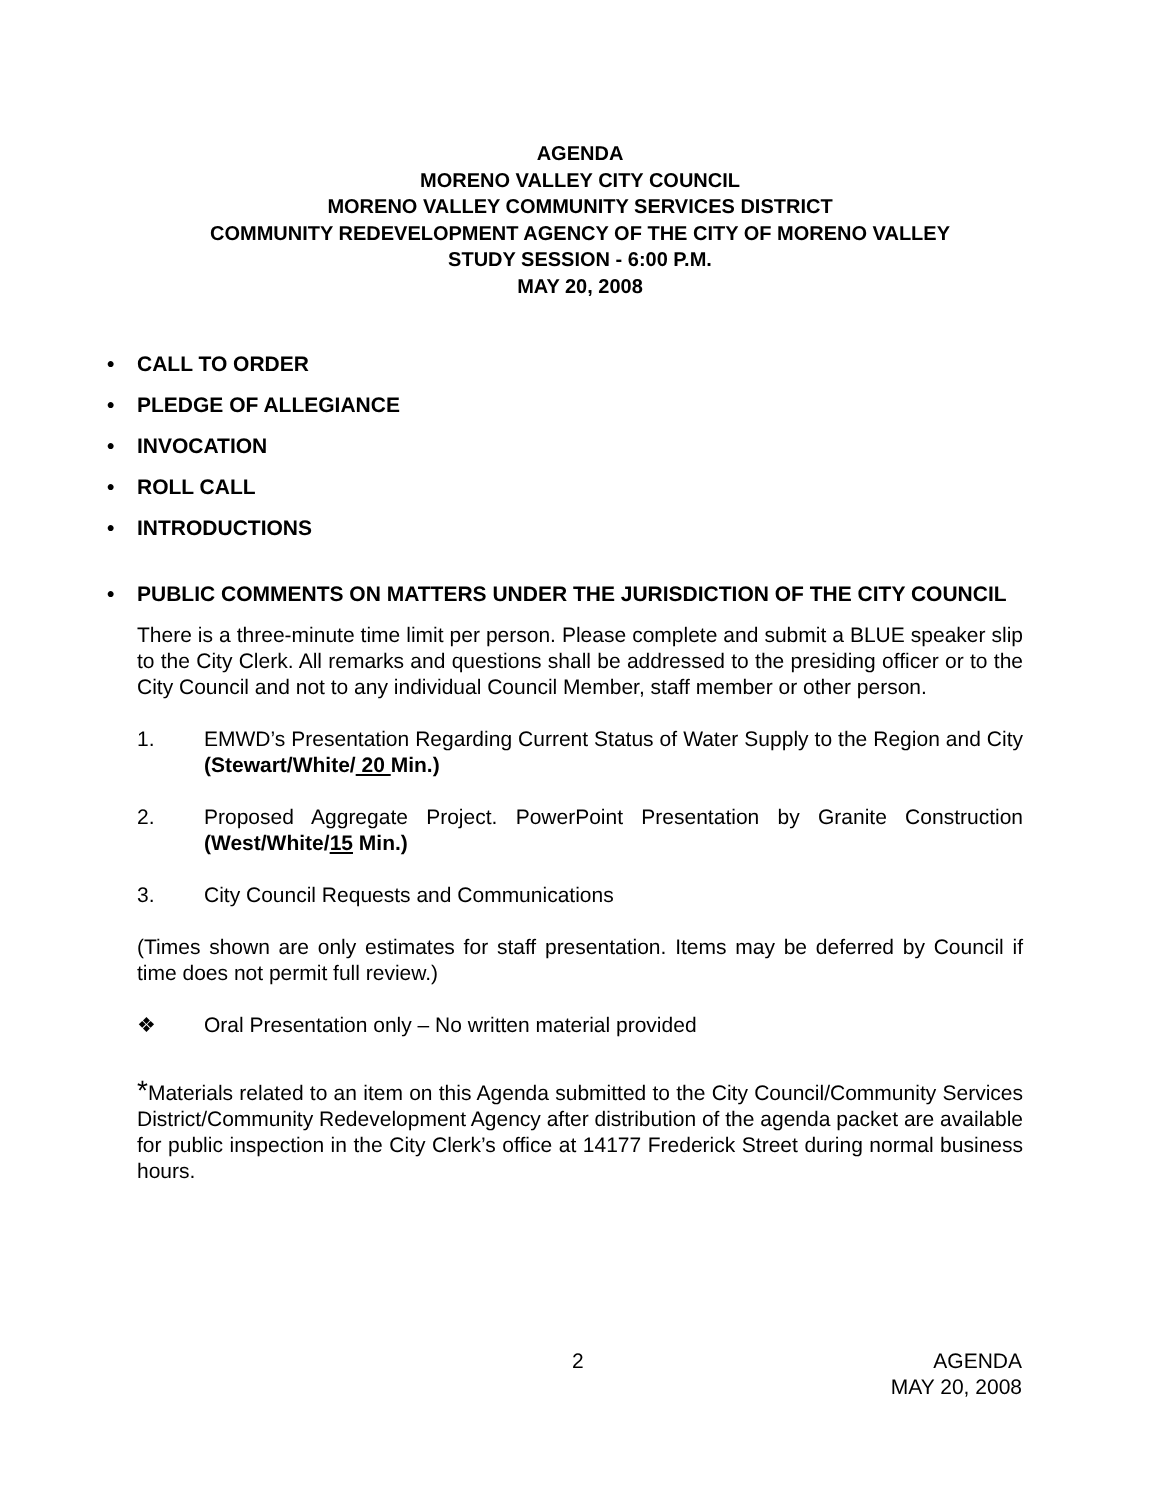AGENDA
MORENO VALLEY CITY COUNCIL
MORENO VALLEY COMMUNITY SERVICES DISTRICT
COMMUNITY REDEVELOPMENT AGENCY OF THE CITY OF MORENO VALLEY
STUDY SESSION - 6:00 P.M.
MAY 20, 2008
• CALL TO ORDER
• PLEDGE OF ALLEGIANCE
• INVOCATION
• ROLL CALL
• INTRODUCTIONS
• PUBLIC COMMENTS ON MATTERS UNDER THE JURISDICTION OF THE CITY COUNCIL
There is a three-minute time limit per person. Please complete and submit a BLUE speaker slip to the City Clerk. All remarks and questions shall be addressed to the presiding officer or to the City Council and not to any individual Council Member, staff member or other person.
1. EMWD’s Presentation Regarding Current Status of Water Supply to the Region and City (Stewart/White/ 20 Min.)
2. Proposed Aggregate Project. PowerPoint Presentation by Granite Construction (West/White/15 Min.)
3. City Council Requests and Communications
(Times shown are only estimates for staff presentation. Items may be deferred by Council if time does not permit full review.)
❖ Oral Presentation only – No written material provided
*Materials related to an item on this Agenda submitted to the City Council/Community Services District/Community Redevelopment Agency after distribution of the agenda packet are available for public inspection in the City Clerk’s office at 14177 Frederick Street during normal business hours.
2 AGENDA
MAY 20, 2008